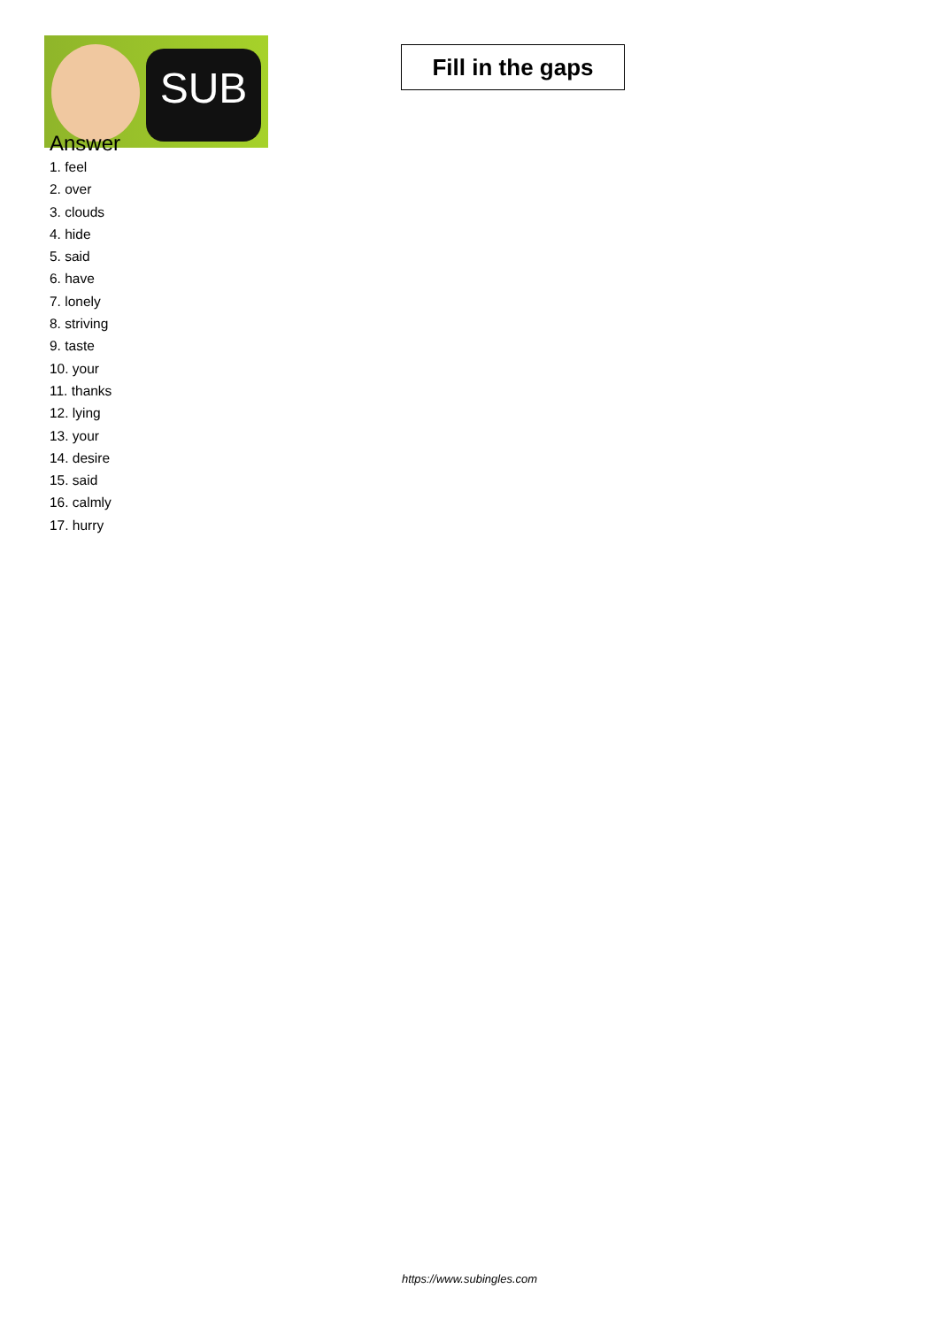SUB
Fill in the gaps
Answer
1. feel
2. over
3. clouds
4. hide
5. said
6. have
7. lonely
8. striving
9. taste
10. your
11. thanks
12. lying
13. your
14. desire
15. said
16. calmly
17. hurry
https://www.subingles.com